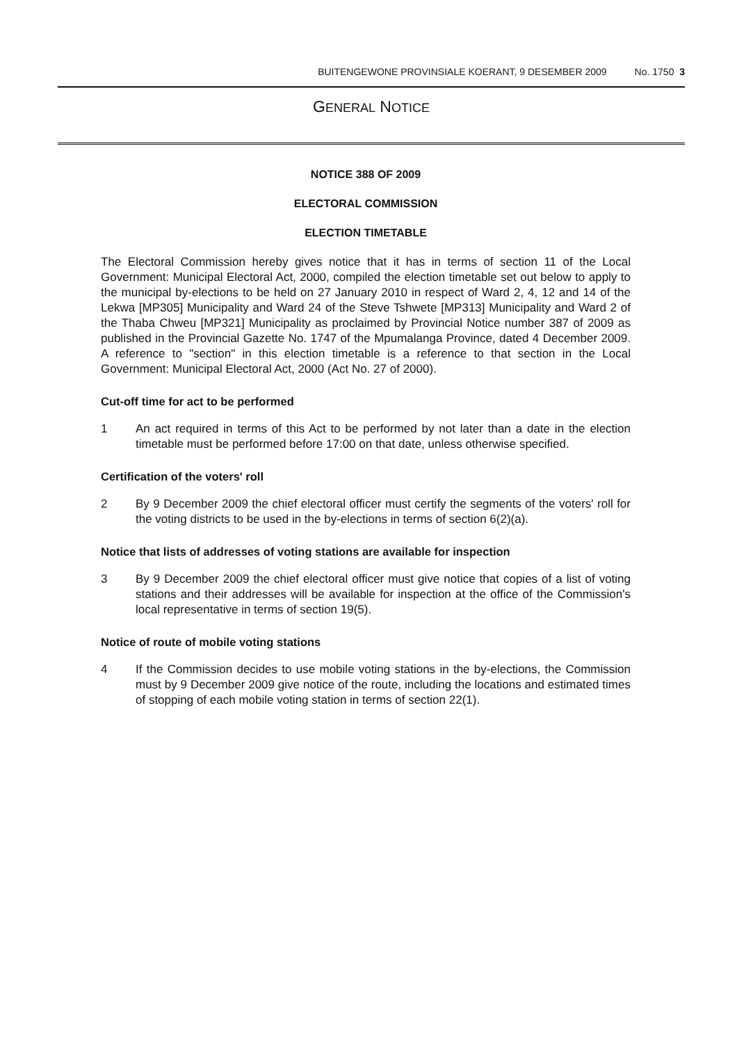BUITENGEWONE PROVINSIALE KOERANT, 9 DESEMBER 2009 No. 1750 3
GENERAL NOTICE
NOTICE 388 OF 2009
ELECTORAL COMMISSION
ELECTION TIMETABLE
The Electoral Commission hereby gives notice that it has in terms of section 11 of the Local Government: Municipal Electoral Act, 2000, compiled the election timetable set out below to apply to the municipal by-elections to be held on 27 January 2010 in respect of Ward 2, 4, 12 and 14 of the Lekwa [MP305] Municipality and Ward 24 of the Steve Tshwete [MP313] Municipality and Ward 2 of the Thaba Chweu [MP321] Municipality as proclaimed by Provincial Notice number 387 of 2009 as published in the Provincial Gazette No. 1747 of the Mpumalanga Province, dated 4 December 2009. A reference to "section" in this election timetable is a reference to that section in the Local Government: Municipal Electoral Act, 2000 (Act No. 27 of 2000).
Cut-off time for act to be performed
1 An act required in terms of this Act to be performed by not later than a date in the election timetable must be performed before 17:00 on that date, unless otherwise specified.
Certification of the voters' roll
2 By 9 December 2009 the chief electoral officer must certify the segments of the voters' roll for the voting districts to be used in the by-elections in terms of section 6(2)(a).
Notice that lists of addresses of voting stations are available for inspection
3 By 9 December 2009 the chief electoral officer must give notice that copies of a list of voting stations and their addresses will be available for inspection at the office of the Commission's local representative in terms of section 19(5).
Notice of route of mobile voting stations
4 If the Commission decides to use mobile voting stations in the by-elections, the Commission must by 9 December 2009 give notice of the route, including the locations and estimated times of stopping of each mobile voting station in terms of section 22(1).